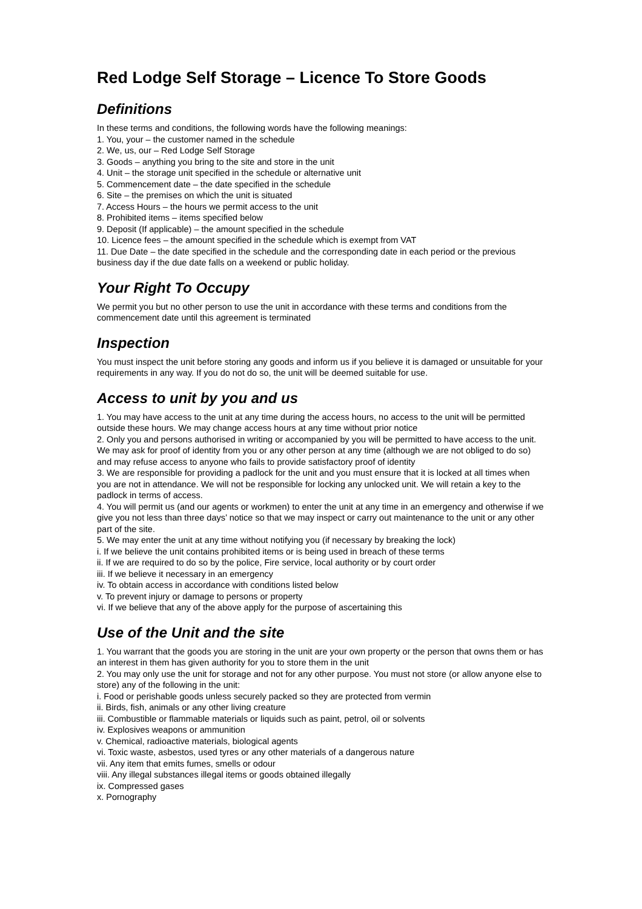Red Lodge Self Storage – Licence To Store Goods
Definitions
In these terms and conditions, the following words have the following meanings:
1. You, your – the customer named in the schedule
2. We, us, our – Red Lodge Self Storage
3. Goods – anything you bring to the site and store in the unit
4. Unit – the storage unit specified in the schedule or alternative unit
5. Commencement date – the date specified in the schedule
6. Site – the premises on which the unit is situated
7. Access Hours – the hours we permit access to the unit
8. Prohibited items – items specified below
9. Deposit (If applicable) – the amount specified in the schedule
10. Licence fees – the amount specified in the schedule which is exempt from VAT
11. Due Date – the date specified in the schedule and the corresponding date in each period or the previous business day if the due date falls on a weekend or public holiday.
Your Right To Occupy
We permit you but no other person to use the unit in accordance with these terms and conditions from the commencement date until this agreement is terminated
Inspection
You must inspect the unit before storing any goods and inform us if you believe it is damaged or unsuitable for your requirements in any way. If you do not do so, the unit will be deemed suitable for use.
Access to unit by you and us
1. You may have access to the unit at any time during the access hours, no access to the unit will be permitted outside these hours. We may change access hours at any time without prior notice
2. Only you and persons authorised in writing or accompanied by you will be permitted to have access to the unit. We may ask for proof of identity from you or any other person at any time (although we are not obliged to do so) and may refuse access to anyone who fails to provide satisfactory proof of identity
3. We are responsible for providing a padlock for the unit and you must ensure that it is locked at all times when you are not in attendance. We will not be responsible for locking any unlocked unit. We will retain a key to the padlock in terms of access.
4. You will permit us (and our agents or workmen) to enter the unit at any time in an emergency and otherwise if we give you not less than three days’ notice so that we may inspect or carry out maintenance to the unit or any other part of the site.
5. We may enter the unit at any time without notifying you (if necessary by breaking the lock)
i. If we believe the unit contains prohibited items or is being used in breach of these terms
ii. If we are required to do so by the police, Fire service, local authority or by court order
iii. If we believe it necessary in an emergency
iv. To obtain access in accordance with conditions listed below
v. To prevent injury or damage to persons or property
vi. If we believe that any of the above apply for the purpose of ascertaining this
Use of the Unit and the site
1. You warrant that the goods you are storing in the unit are your own property or the person that owns them or has an interest in them has given authority for you to store them in the unit
2. You may only use the unit for storage and not for any other purpose. You must not store (or allow anyone else to store) any of the following in the unit:
i. Food or perishable goods unless securely packed so they are protected from vermin
ii. Birds, fish, animals or any other living creature
iii. Combustible or flammable materials or liquids such as paint, petrol, oil or solvents
iv. Explosives weapons or ammunition
v. Chemical, radioactive materials, biological agents
vi. Toxic waste, asbestos, used tyres or any other materials of a dangerous nature
vii. Any item that emits fumes, smells or odour
viii. Any illegal substances illegal items or goods obtained illegally
ix. Compressed gases
x. Pornography